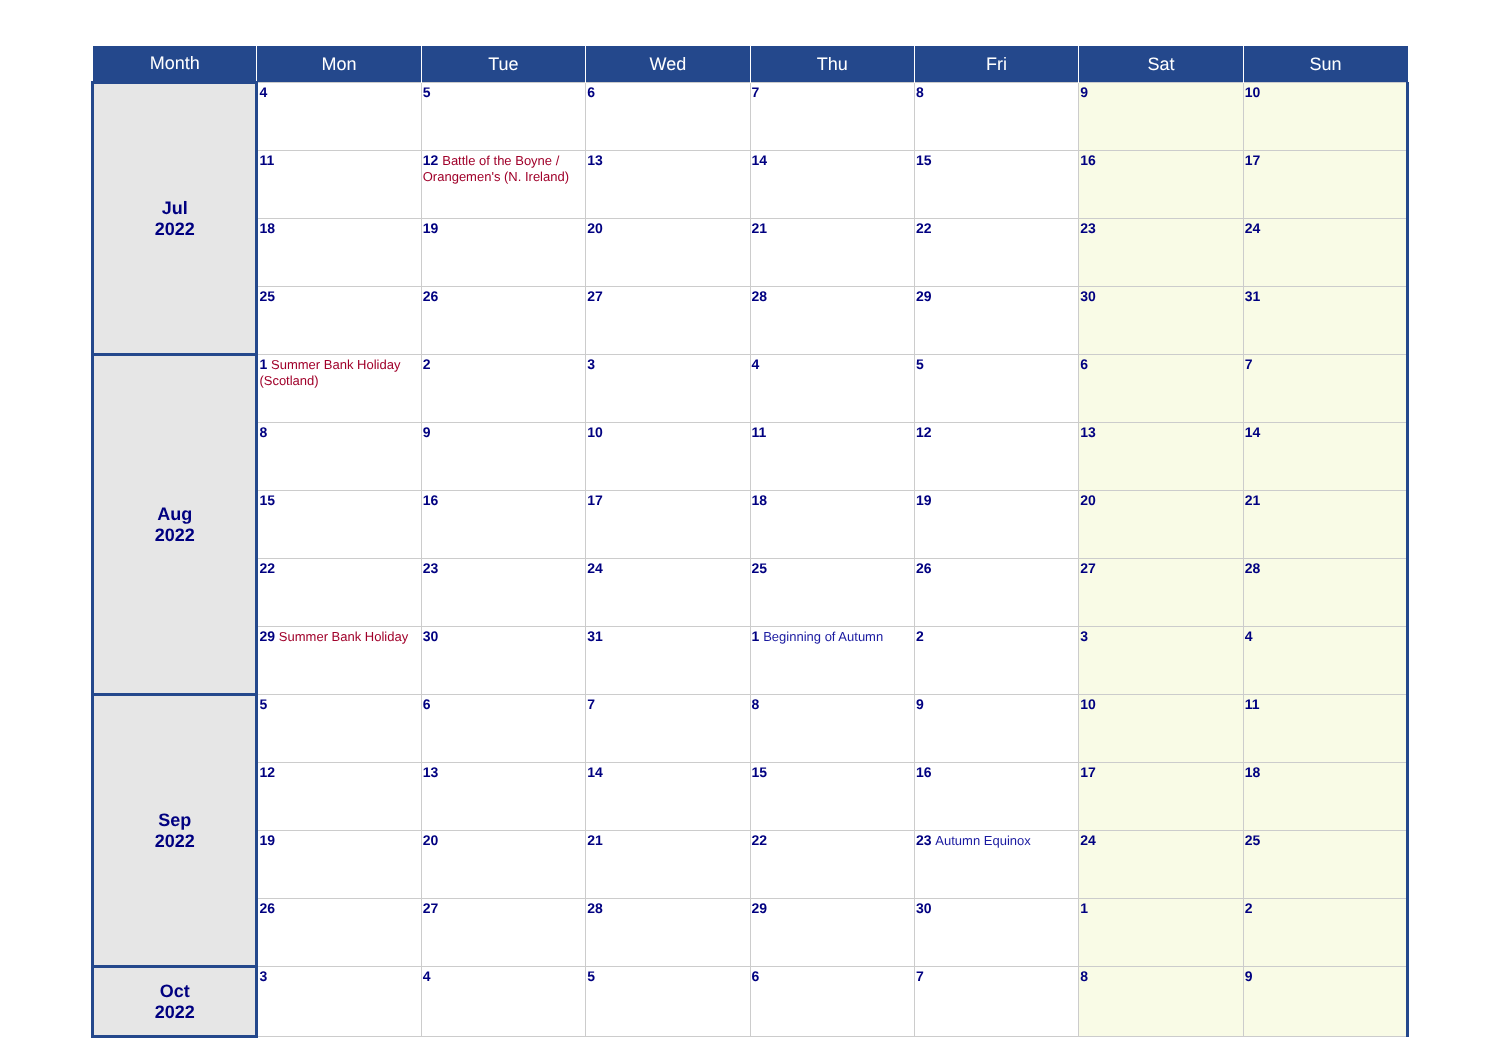| Month | Mon | Tue | Wed | Thu | Fri | Sat | Sun |
| --- | --- | --- | --- | --- | --- | --- | --- |
| Jul 2022 | 4 | 5 | 6 | 7 | 8 | 9 | 10 |
| | 11 | 12 Battle of the Boyne / Orangemen's (N. Ireland) | 13 | 14 | 15 | 16 | 17 |
| | 18 | 19 | 20 | 21 | 22 | 23 | 24 |
| | 25 | 26 | 27 | 28 | 29 | 30 | 31 |
| Aug 2022 | 1 Summer Bank Holiday (Scotland) | 2 | 3 | 4 | 5 | 6 | 7 |
| | 8 | 9 | 10 | 11 | 12 | 13 | 14 |
| | 15 | 16 | 17 | 18 | 19 | 20 | 21 |
| | 22 | 23 | 24 | 25 | 26 | 27 | 28 |
| | 29 Summer Bank Holiday | 30 | 31 | 1 Beginning of Autumn | 2 | 3 | 4 |
| Sep 2022 | 5 | 6 | 7 | 8 | 9 | 10 | 11 |
| | 12 | 13 | 14 | 15 | 16 | 17 | 18 |
| | 19 | 20 | 21 | 22 | 23 Autumn Equinox | 24 | 25 |
| | 26 | 27 | 28 | 29 | 30 | 1 | 2 |
| Oct 2022 | 3 | 4 | 5 | 6 | 7 | 8 | 9 |